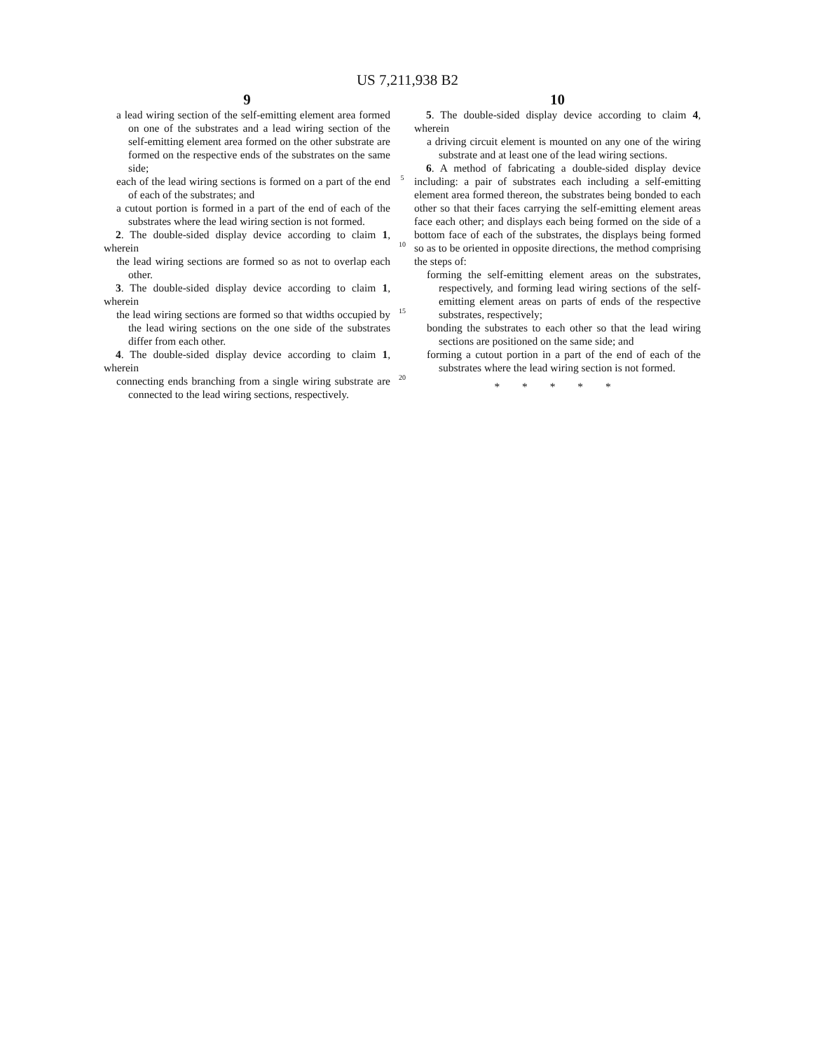US 7,211,938 B2
9
a lead wiring section of the self-emitting element area formed on one of the substrates and a lead wiring section of the self-emitting element area formed on the other substrate are formed on the respective ends of the substrates on the same side;
each of the lead wiring sections is formed on a part of the end of each of the substrates; and
a cutout portion is formed in a part of the end of each of the substrates where the lead wiring section is not formed.
2. The double-sided display device according to claim 1, wherein
the lead wiring sections are formed so as not to overlap each other.
3. The double-sided display device according to claim 1, wherein
the lead wiring sections are formed so that widths occupied by the lead wiring sections on the one side of the substrates differ from each other.
4. The double-sided display device according to claim 1, wherein
connecting ends branching from a single wiring substrate are connected to the lead wiring sections, respectively.
5
10
15
20
10
5. The double-sided display device according to claim 4, wherein
a driving circuit element is mounted on any one of the wiring substrate and at least one of the lead wiring sections.
6. A method of fabricating a double-sided display device including: a pair of substrates each including a self-emitting element area formed thereon, the substrates being bonded to each other so that their faces carrying the self-emitting element areas face each other; and displays each being formed on the side of a bottom face of each of the substrates, the displays being formed so as to be oriented in opposite directions, the method comprising the steps of:
forming the self-emitting element areas on the substrates, respectively, and forming lead wiring sections of the self-emitting element areas on parts of ends of the respective substrates, respectively;
bonding the substrates to each other so that the lead wiring sections are positioned on the same side; and
forming a cutout portion in a part of the end of each of the substrates where the lead wiring section is not formed.
* * * * *